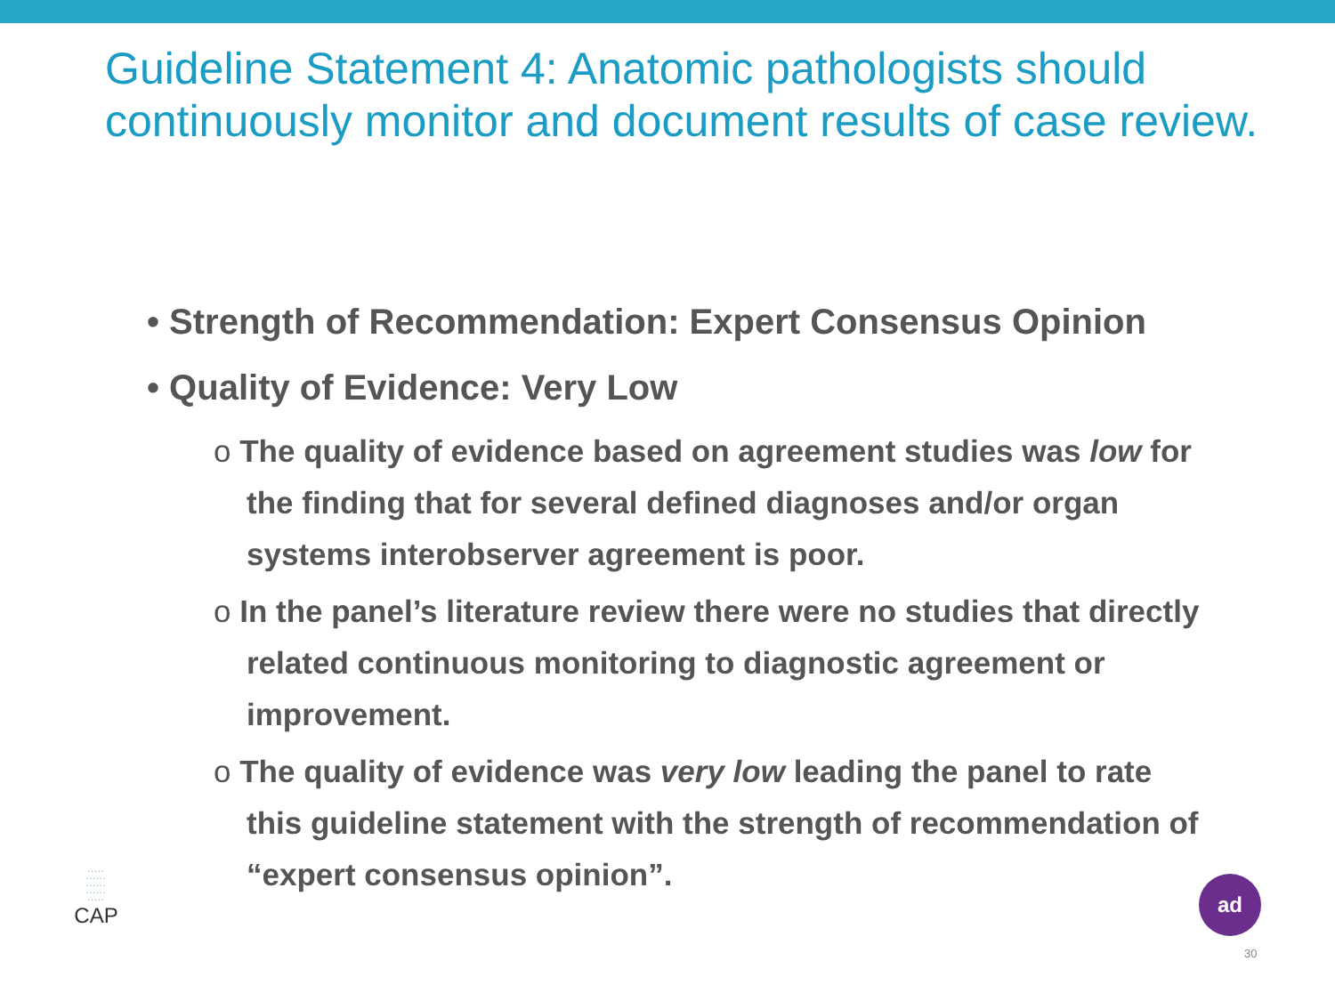Guideline Statement 4: Anatomic pathologists should continuously monitor and document results of case review.
• Strength of Recommendation: Expert Consensus Opinion
• Quality of Evidence: Very Low
o The quality of evidence based on agreement studies was low for the finding that for several defined diagnoses and/or organ systems interobserver agreement is poor.
o In the panel’s literature review there were no studies that directly related continuous monitoring to diagnostic agreement or improvement.
o The quality of evidence was very low leading the panel to rate this guideline statement with the strength of recommendation of “expert consensus opinion”.
∙∙∙∙∙
∙∙∙∙∙∙
∙∙∙∙∙∙
∙∙∙∙∙∙
∙∙∙∙∙
CAP
ad
30